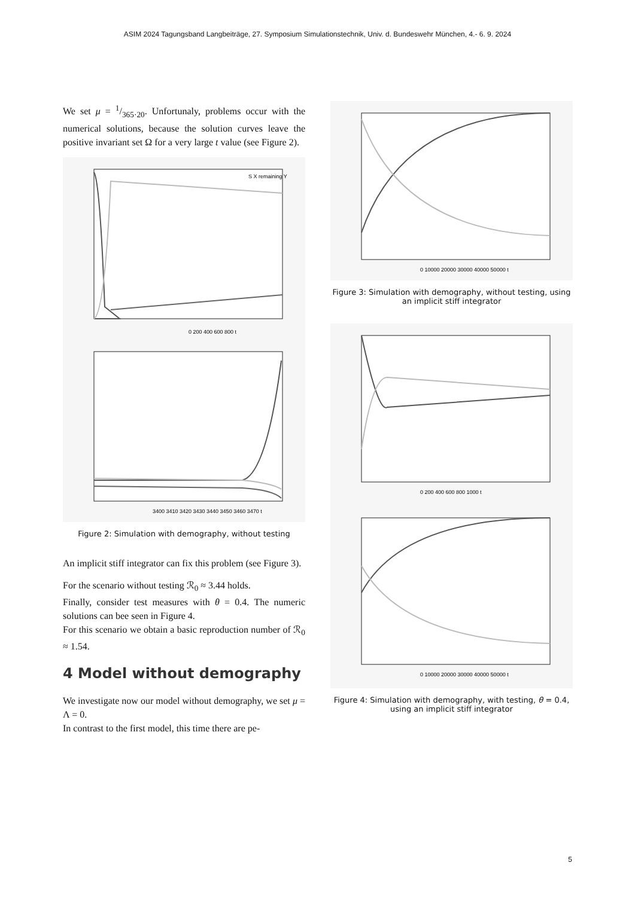ASIM 2024 Tagungsband Langbeiträge, 27. Symposium Simulationstechnik, Univ. d. Bundeswehr München, 4.- 6. 9. 2024
We set μ = 1/365·20. Unfortunaly, problems occur with the numerical solutions, because the solution curves leave the positive invariant set Ω for a very large t value (see Figure 2).
S X remaining Y
0 200 400 600 800 t
3400 3410 3420 3430 3440 3450 3460 3470 t
Figure 2: Simulation with demography, without testing
An implicit stiff integrator can fix this problem (see Figure 3).
For the scenario without testing ℛ<sub>0</sub> ≈ 3.44 holds.
Finally, consider test measures with θ = 0.4. The numeric solutions can bee seen in Figure 4.
For this scenario we obtain a basic reproduction number of ℛ<sub>0</sub> ≈ 1.54.
4 Model without demography
We investigate now our model without demography, we set μ = Λ = 0.
In contrast to the first model, this time there are pe-
0 10000 20000 30000 40000 50000 t
Figure 3: Simulation with demography, without testing, using an implicit stiff integrator
0 200 400 600 800 1000 t
0 10000 20000 30000 40000 50000 t
Figure 4: Simulation with demography, with testing, θ = 0.4, using an implicit stiff integrator
5